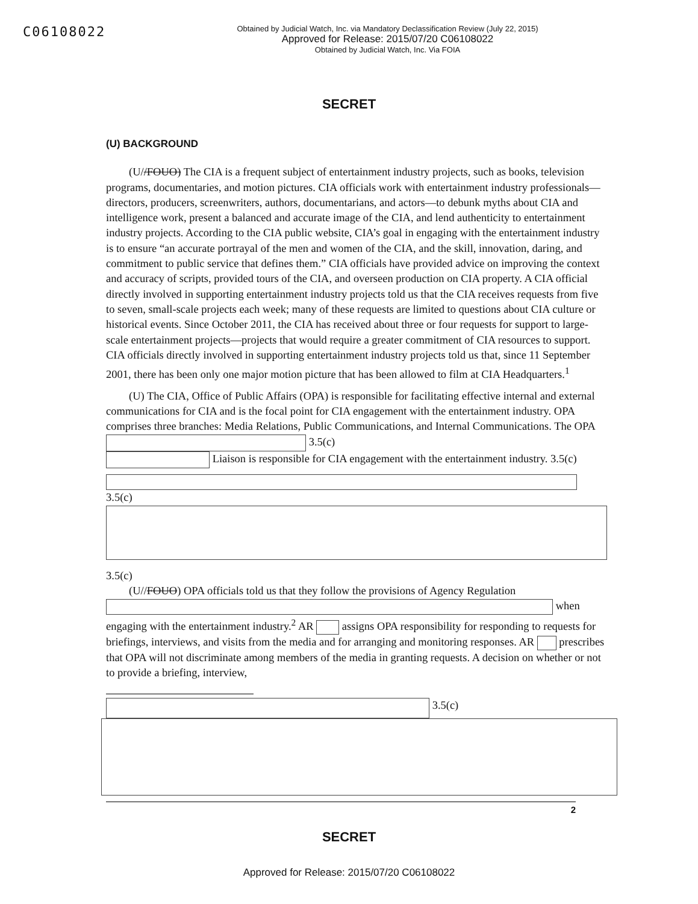C06108022
Obtained by Judicial Watch, Inc. via Mandatory Declassification Review (July 22, 2015)
Approved for Release: 2015/07/20 C06108022
Obtained by Judicial Watch, Inc. Via FOIA
SECRET
(U) BACKGROUND
(U//FOUO) The CIA is a frequent subject of entertainment industry projects, such as books, television programs, documentaries, and motion pictures. CIA officials work with entertainment industry professionals—directors, producers, screenwriters, authors, documentarians, and actors—to debunk myths about CIA and intelligence work, present a balanced and accurate image of the CIA, and lend authenticity to entertainment industry projects. According to the CIA public website, CIA’s goal in engaging with the entertainment industry is to ensure “an accurate portrayal of the men and women of the CIA, and the skill, innovation, daring, and commitment to public service that defines them.” CIA officials have provided advice on improving the context and accuracy of scripts, provided tours of the CIA, and overseen production on CIA property. A CIA official directly involved in supporting entertainment industry projects told us that the CIA receives requests from five to seven, small-scale projects each week; many of these requests are limited to questions about CIA culture or historical events. Since October 2011, the CIA has received about three or four requests for support to large-scale entertainment projects—projects that would require a greater commitment of CIA resources to support. CIA officials directly involved in supporting entertainment industry projects told us that, since 11 September 2001, there has been only one major motion picture that has been allowed to film at CIA Headquarters.<sup>1</sup>
(U) The CIA, Office of Public Affairs (OPA) is responsible for facilitating effective internal and external communications for CIA and is the focal point for CIA engagement with the entertainment industry. OPA comprises three branches: Media Relations, Public Communications, and Internal Communications. The OPA 3.5(c)
Liaison is responsible for CIA engagement with the entertainment industry. 3.5(c)
3.5(c)
3.5(c)
(U//FOUO) OPA officials told us that they follow the provisions of Agency Regulation when engaging with the entertainment industry.<sup>2</sup> AR assigns OPA responsibility for responding to requests for briefings, interviews, and visits from the media and for arranging and monitoring responses. AR prescribes that OPA will not discriminate among members of the media in granting requests. A decision on whether or not to provide a briefing, interview,
3.5(c)
2
SECRET
Approved for Release: 2015/07/20 C06108022